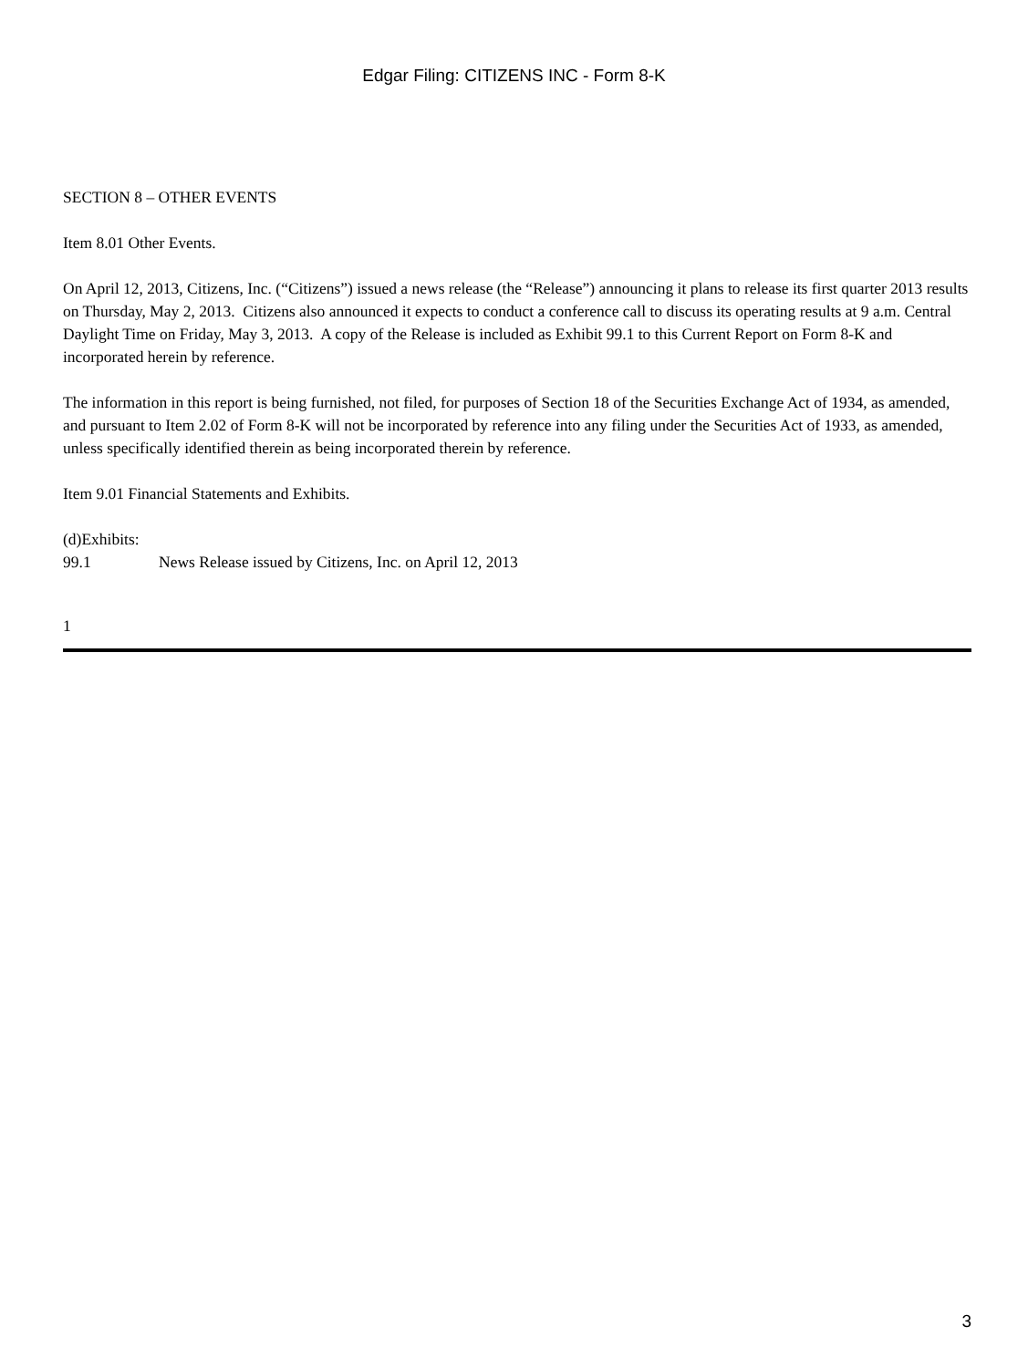Edgar Filing: CITIZENS INC - Form 8-K
SECTION 8 – OTHER EVENTS
Item 8.01 Other Events.
On April 12, 2013, Citizens, Inc. (“Citizens”) issued a news release (the “Release”) announcing it plans to release its first quarter 2013 results on Thursday, May 2, 2013. Citizens also announced it expects to conduct a conference call to discuss its operating results at 9 a.m. Central Daylight Time on Friday, May 3, 2013. A copy of the Release is included as Exhibit 99.1 to this Current Report on Form 8-K and incorporated herein by reference.
The information in this report is being furnished, not filed, for purposes of Section 18 of the Securities Exchange Act of 1934, as amended, and pursuant to Item 2.02 of Form 8-K will not be incorporated by reference into any filing under the Securities Act of 1933, as amended, unless specifically identified therein as being incorporated therein by reference.
Item 9.01 Financial Statements and Exhibits.
(d)Exhibits:
99.1 News Release issued by Citizens, Inc. on April 12, 2013
1
3